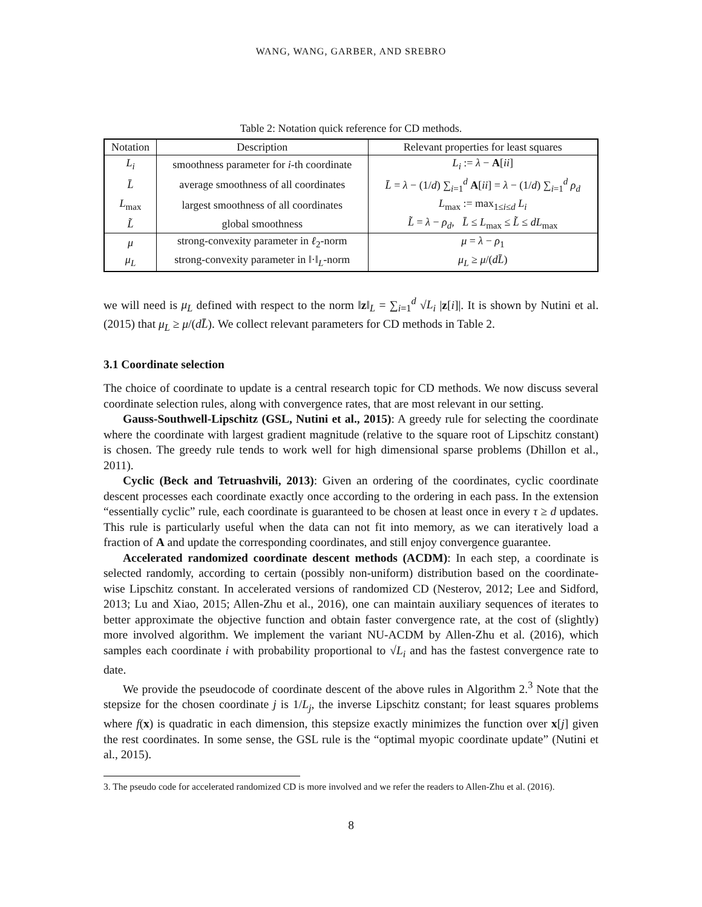WANG, WANG, GARBER, AND SREBRO
Table 2: Notation quick reference for CD methods.
| Notation | Description | Relevant properties for least squares |
| --- | --- | --- |
| L<sub>i</sub> | smoothness parameter for i -th coordinate | L<sub>i</sub> := λ − A [ ii ] |
| L̄ | average smoothness of all coordinates | L̄ = λ − (1/ d ) ∑<sub>i=1</sub><sup>d</sup> A [ ii ] = λ − (1/ d ) ∑<sub>i=1</sub><sup>d</sup> ρ<sub>d</sub> |
| L<sub>max</sub> | largest smoothness of all coordinates | L<sub>max</sub> := max<sub>1≤i≤d</sub> L<sub>i</sub> |
| L̃ | global smoothness | L̃ = λ − ρ<sub>d</sub> , L̄ ≤ L<sub>max</sub> ≤ L̃ ≤ dL<sub>max</sub> |
| μ | strong-convexity parameter in ℓ<sub>2</sub>-norm | μ = λ − ρ<sub>1</sub> |
| μ<sub>L</sub> | strong-convexity parameter in ‖·‖<sub>L</sub>-norm | μ<sub>L</sub> ≥ μ /( dL̄ ) |
we will need is μ<sub>L</sub> defined with respect to the norm ‖z‖<sub>L</sub> = ∑<sub>i=1</sub><sup>d</sup> √L<sub>i</sub> |z[i]|. It is shown by Nutini et al. (2015) that μ<sub>L</sub> ≥ μ/(dL̄). We collect relevant parameters for CD methods in Table 2.
3.1 Coordinate selection
The choice of coordinate to update is a central research topic for CD methods. We now discuss several coordinate selection rules, along with convergence rates, that are most relevant in our setting.
Gauss-Southwell-Lipschitz (GSL, Nutini et al., 2015): A greedy rule for selecting the coordinate where the coordinate with largest gradient magnitude (relative to the square root of Lipschitz constant) is chosen. The greedy rule tends to work well for high dimensional sparse problems (Dhillon et al., 2011).
Cyclic (Beck and Tetruashvili, 2013): Given an ordering of the coordinates, cyclic coordinate descent processes each coordinate exactly once according to the ordering in each pass. In the extension “essentially cyclic” rule, each coordinate is guaranteed to be chosen at least once in every τ ≥ d updates. This rule is particularly useful when the data can not fit into memory, as we can iteratively load a fraction of A and update the corresponding coordinates, and still enjoy convergence guarantee.
Accelerated randomized coordinate descent methods (ACDM): In each step, a coordinate is selected randomly, according to certain (possibly non-uniform) distribution based on the coordinate-wise Lipschitz constant. In accelerated versions of randomized CD (Nesterov, 2012; Lee and Sidford, 2013; Lu and Xiao, 2015; Allen-Zhu et al., 2016), one can maintain auxiliary sequences of iterates to better approximate the objective function and obtain faster convergence rate, at the cost of (slightly) more involved algorithm. We implement the variant NU-ACDM by Allen-Zhu et al. (2016), which samples each coordinate i with probability proportional to √L<sub>i</sub> and has the fastest convergence rate to date.
We provide the pseudocode of coordinate descent of the above rules in Algorithm 2.<sup>3</sup> Note that the stepsize for the chosen coordinate j is 1/L<sub>j</sub>, the inverse Lipschitz constant; for least squares problems where f(x) is quadratic in each dimension, this stepsize exactly minimizes the function over x[j] given the rest coordinates. In some sense, the GSL rule is the “optimal myopic coordinate update” (Nutini et al., 2015).
3. The pseudo code for accelerated randomized CD is more involved and we refer the readers to Allen-Zhu et al. (2016).
8